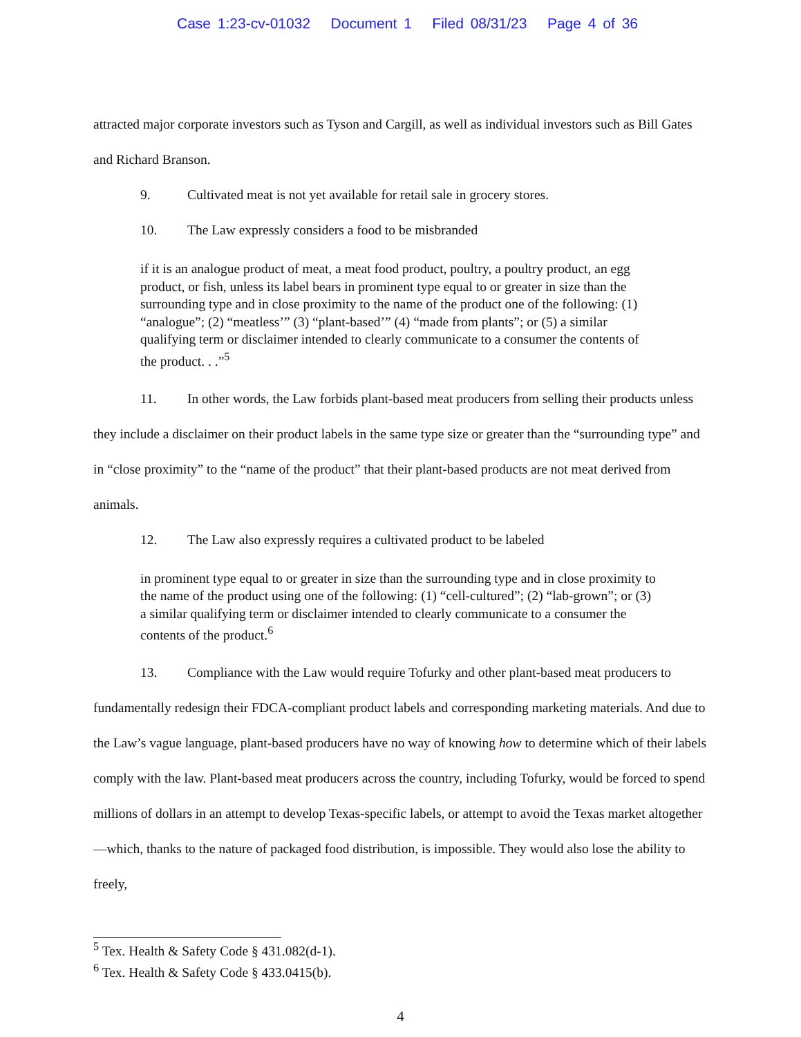Case 1:23-cv-01032 Document 1 Filed 08/31/23 Page 4 of 36
attracted major corporate investors such as Tyson and Cargill, as well as individual investors such as Bill Gates and Richard Branson.
9. Cultivated meat is not yet available for retail sale in grocery stores.
10. The Law expressly considers a food to be misbranded
if it is an analogue product of meat, a meat food product, poultry, a poultry product, an egg product, or fish, unless its label bears in prominent type equal to or greater in size than the surrounding type and in close proximity to the name of the product one of the following: (1) “analogue”; (2) “meatless’” (3) “plant-based’” (4) “made from plants”; or (5) a similar qualifying term or disclaimer intended to clearly communicate to a consumer the contents of the product. . .”<sup>5</sup>
11. In other words, the Law forbids plant-based meat producers from selling their products unless they include a disclaimer on their product labels in the same type size or greater than the “surrounding type” and in “close proximity” to the “name of the product” that their plant-based products are not meat derived from animals.
12. The Law also expressly requires a cultivated product to be labeled
in prominent type equal to or greater in size than the surrounding type and in close proximity to the name of the product using one of the following: (1) “cell-cultured”; (2) “lab-grown”; or (3) a similar qualifying term or disclaimer intended to clearly communicate to a consumer the contents of the product.<sup>6</sup>
13. Compliance with the Law would require Tofurky and other plant-based meat producers to fundamentally redesign their FDCA-compliant product labels and corresponding marketing materials. And due to the Law’s vague language, plant-based producers have no way of knowing how to determine which of their labels comply with the law. Plant-based meat producers across the country, including Tofurky, would be forced to spend millions of dollars in an attempt to develop Texas-specific labels, or attempt to avoid the Texas market altogether—which, thanks to the nature of packaged food distribution, is impossible. They would also lose the ability to freely,
<sup>5</sup> Tex. Health & Safety Code § 431.082(d-1).
<sup>6</sup> Tex. Health & Safety Code § 433.0415(b).
4